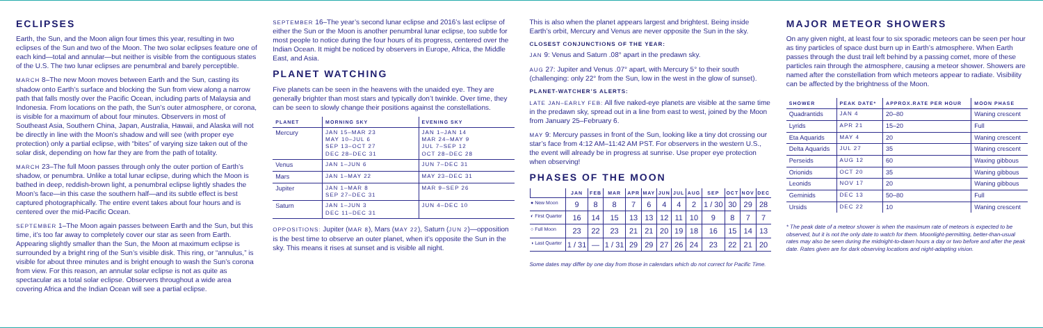ECLIPSES
Earth, the Sun, and the Moon align four times this year, resulting in two eclipses of the Sun and two of the Moon. The two solar eclipses feature one of each kind—total and annular—but neither is visible from the contiguous states of the U.S. The two lunar eclipses are penumbral and barely perceptible.
MARCH 8–The new Moon moves between Earth and the Sun, casting its shadow onto Earth’s surface and blocking the Sun from view along a narrow path that falls mostly over the Pacific Ocean, including parts of Malaysia and Indonesia. From locations on the path, the Sun’s outer atmosphere, or corona, is visible for a maximum of about four minutes. Observers in most of Southeast Asia, Southern China, Japan, Australia, Hawaii, and Alaska will not be directly in line with the Moon’s shadow and will see (with proper eye protection) only a partial eclipse, with “bites” of varying size taken out of the solar disk, depending on how far they are from the path of totality.
MARCH 23–The full Moon passes through only the outer portion of Earth’s shadow, or penumbra. Unlike a total lunar eclipse, during which the Moon is bathed in deep, reddish-brown light, a penumbral eclipse lightly shades the Moon’s face—in this case the southern half—and its subtle effect is best captured photographically. The entire event takes about four hours and is centered over the mid-Pacific Ocean.
SEPTEMBER 1–The Moon again passes between Earth and the Sun, but this time, it’s too far away to completely cover our star as seen from Earth. Appearing slightly smaller than the Sun, the Moon at maximum eclipse is surrounded by a bright ring of the Sun’s visible disk. This ring, or “annulus,” is visible for about three minutes and is bright enough to wash the Sun’s corona from view. For this reason, an annular solar eclipse is not as quite as spectacular as a total solar eclipse. Observers throughout a wide area covering Africa and the Indian Ocean will see a partial eclipse.
SEPTEMBER 16–The year’s second lunar eclipse and 2016’s last eclipse of either the Sun or the Moon is another penumbral lunar eclipse, too subtle for most people to notice during the four hours of its progress, centered over the Indian Ocean. It might be noticed by observers in Europe, Africa, the Middle East, and Asia.
PLANET WATCHING
Five planets can be seen in the heavens with the unaided eye. They are generally brighter than most stars and typically don’t twinkle. Over time, they can be seen to slowly change their positions against the constellations.
| PLANET | MORNING SKY | EVENING SKY |
| --- | --- | --- |
| Mercury | JAN 15–MAR 23 MAY 10–JUL 6 SEP 13–OCT 27 DEC 28–DEC 31 | JAN 1–JAN 14 MAR 24–MAY 9 JUL 7–SEP 12 OCT 28–DEC 28 |
| Venus | JAN 1–JUN 6 | JUN 7–DEC 31 |
| Mars | JAN 1–MAY 22 | MAY 23–DEC 31 |
| Jupiter | JAN 1–MAR 8 SEP 27–DEC 31 | MAR 9–SEP 26 |
| Saturn | JAN 1–JUN 3 DEC 11–DEC 31 | JUN 4–DEC 10 |
OPPOSITIONS: Jupiter (MAR 8), Mars (MAY 22), Saturn (JUN 2)—opposition is the best time to observe an outer planet, when it’s opposite the Sun in the sky. This means it rises at sunset and is visible all night.
This is also when the planet appears largest and brightest. Being inside Earth’s orbit, Mercury and Venus are never opposite the Sun in the sky.
CLOSEST CONJUNCTIONS OF THE YEAR:
JAN 9: Venus and Saturn .08° apart in the predawn sky.
AUG 27: Jupiter and Venus .07° apart, with Mercury 5° to their south (challenging: only 22° from the Sun, low in the west in the glow of sunset).
PLANET-WATCHER’S ALERTS:
LATE JAN–EARLY FEB: All five naked-eye planets are visible at the same time in the predawn sky, spread out in a line from east to west, joined by the Moon from January 25–February 6.
MAY 9: Mercury passes in front of the Sun, looking like a tiny dot crossing our star’s face from 4:12 AM–11:42 AM PST. For observers in the western U.S., the event will already be in progress at sunrise. Use proper eye protection when observing!
PHASES OF THE MOON
| | JAN | FEB | MAR | APR | MAY | JUN | JUL | AUG | SEP | OCT | NOV | DEC |
| --- | --- | --- | --- | --- | --- | --- | --- | --- | --- | --- | --- | --- |
| ● New Moon | 9 | 8 | 8 | 7 | 6 | 4 | 4 | 2 | 1 / 30 | 30 | 29 | 28 |
| ◐ First Quarter | 16 | 14 | 15 | 13 | 13 | 12 | 11 | 10 | 9 | 8 | 7 | 7 |
| ○ Full Moon | 23 | 22 | 23 | 21 | 21 | 20 | 19 | 18 | 16 | 15 | 14 | 13 |
| ◑ Last Quarter | 1 / 31 | — | 1 / 31 | 29 | 29 | 27 | 26 | 24 | 23 | 22 | 21 | 20 |
Some dates may differ by one day from those in calendars which do not correct for Pacific Time.
MAJOR METEOR SHOWERS
On any given night, at least four to six sporadic meteors can be seen per hour as tiny particles of space dust burn up in Earth’s atmosphere. When Earth passes through the dust trail left behind by a passing comet, more of these particles rain through the atmosphere, causing a meteor shower. Showers are named after the constellation from which meteors appear to radiate. Visibility can be affected by the brightness of the Moon.
| SHOWER | PEAK DATE* | APPROX.RATE PER HOUR | MOON PHASE |
| --- | --- | --- | --- |
| Quadrantids | JAN 4 | 20–80 | Waning crescent |
| Lyrids | APR 21 | 15–20 | Full |
| Eta Aquarids | MAY 4 | 20 | Waning crescent |
| Delta Aquarids | JUL 27 | 35 | Waning crescent |
| Perseids | AUG 12 | 60 | Waxing gibbous |
| Orionids | OCT 20 | 35 | Waning gibbous |
| Leonids | NOV 17 | 20 | Waning gibbous |
| Geminids | DEC 13 | 50–80 | Full |
| Ursids | DEC 22 | 10 | Waning crescent |
* The peak date of a meteor shower is when the maximum rate of meteors is expected to be observed, but it is not the only date to watch for them. Moonlight-permitting, better-than-usual rates may also be seen during the midnight-to-dawn hours a day or two before and after the peak date. Rates given are for dark observing locations and night-adapting vision.